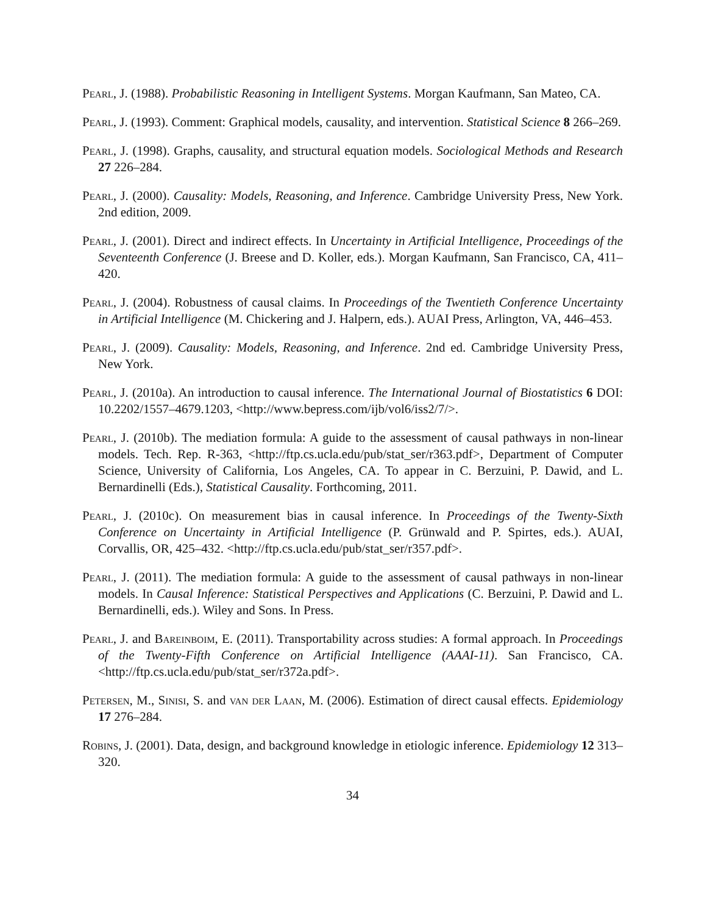Pearl, J. (1988). Probabilistic Reasoning in Intelligent Systems. Morgan Kaufmann, San Mateo, CA.
Pearl, J. (1993). Comment: Graphical models, causality, and intervention. Statistical Science 8 266–269.
Pearl, J. (1998). Graphs, causality, and structural equation models. Sociological Methods and Research 27 226–284.
Pearl, J. (2000). Causality: Models, Reasoning, and Inference. Cambridge University Press, New York. 2nd edition, 2009.
Pearl, J. (2001). Direct and indirect effects. In Uncertainty in Artificial Intelligence, Proceedings of the Seventeenth Conference (J. Breese and D. Koller, eds.). Morgan Kaufmann, San Francisco, CA, 411–420.
Pearl, J. (2004). Robustness of causal claims. In Proceedings of the Twentieth Conference Uncertainty in Artificial Intelligence (M. Chickering and J. Halpern, eds.). AUAI Press, Arlington, VA, 446–453.
Pearl, J. (2009). Causality: Models, Reasoning, and Inference. 2nd ed. Cambridge University Press, New York.
Pearl, J. (2010a). An introduction to causal inference. The International Journal of Biostatistics 6 DOI: 10.2202/1557–4679.1203, <http://www.bepress.com/ijb/vol6/iss2/7/>.
Pearl, J. (2010b). The mediation formula: A guide to the assessment of causal pathways in non-linear models. Tech. Rep. R-363, <http://ftp.cs.ucla.edu/pub/stat_ser/r363.pdf>, Department of Computer Science, University of California, Los Angeles, CA. To appear in C. Berzuini, P. Dawid, and L. Bernardinelli (Eds.), Statistical Causality. Forthcoming, 2011.
Pearl, J. (2010c). On measurement bias in causal inference. In Proceedings of the Twenty-Sixth Conference on Uncertainty in Artificial Intelligence (P. Grünwald and P. Spirtes, eds.). AUAI, Corvallis, OR, 425–432. <http://ftp.cs.ucla.edu/pub/stat_ser/r357.pdf>.
Pearl, J. (2011). The mediation formula: A guide to the assessment of causal pathways in non-linear models. In Causal Inference: Statistical Perspectives and Applications (C. Berzuini, P. Dawid and L. Bernardinelli, eds.). Wiley and Sons. In Press.
Pearl, J. and Bareinboim, E. (2011). Transportability across studies: A formal approach. In Proceedings of the Twenty-Fifth Conference on Artificial Intelligence (AAAI-11). San Francisco, CA. <http://ftp.cs.ucla.edu/pub/stat_ser/r372a.pdf>.
Petersen, M., Sinisi, S. and van der Laan, M. (2006). Estimation of direct causal effects. Epidemiology 17 276–284.
Robins, J. (2001). Data, design, and background knowledge in etiologic inference. Epidemiology 12 313–320.
34